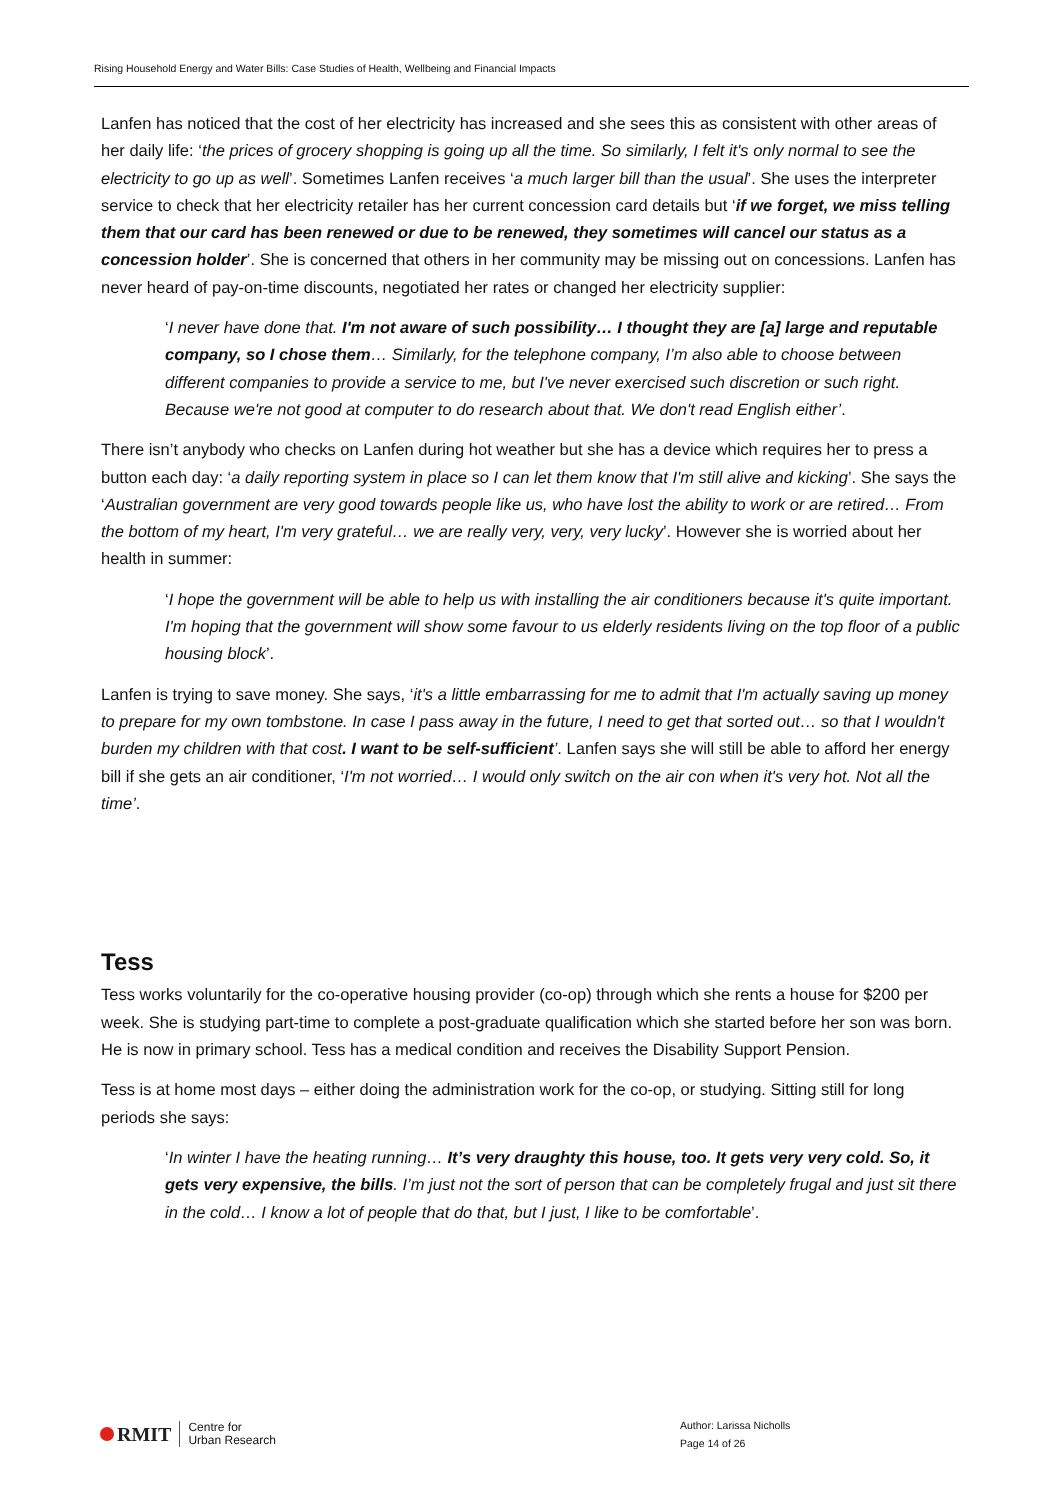Rising Household Energy and Water Bills: Case Studies of Health, Wellbeing and Financial Impacts
Lanfen has noticed that the cost of her electricity has increased and she sees this as consistent with other areas of her daily life: ‘the prices of grocery shopping is going up all the time. So similarly, I felt it's only normal to see the electricity to go up as well’. Sometimes Lanfen receives ‘a much larger bill than the usual’. She uses the interpreter service to check that her electricity retailer has her current concession card details but ‘if we forget, we miss telling them that our card has been renewed or due to be renewed, they sometimes will cancel our status as a concession holder’. She is concerned that others in her community may be missing out on concessions. Lanfen has never heard of pay-on-time discounts, negotiated her rates or changed her electricity supplier:
‘I never have done that. I'm not aware of such possibility… I thought they are [a] large and reputable company, so I chose them… Similarly, for the telephone company, I’m also able to choose between different companies to provide a service to me, but I've never exercised such discretion or such right. Because we're not good at computer to do research about that. We don't read English either’.
There isn’t anybody who checks on Lanfen during hot weather but she has a device which requires her to press a button each day: ‘a daily reporting system in place so I can let them know that I'm still alive and kicking’. She says the ‘Australian government are very good towards people like us, who have lost the ability to work or are retired… From the bottom of my heart, I'm very grateful… we are really very, very, very lucky’. However she is worried about her health in summer:
‘I hope the government will be able to help us with installing the air conditioners because it's quite important. I'm hoping that the government will show some favour to us elderly residents living on the top floor of a public housing block’.
Lanfen is trying to save money. She says, ‘it's a little embarrassing for me to admit that I'm actually saving up money to prepare for my own tombstone. In case I pass away in the future, I need to get that sorted out… so that I wouldn't burden my children with that cost. I want to be self-sufficient’. Lanfen says she will still be able to afford her energy bill if she gets an air conditioner, ‘I'm not worried… I would only switch on the air con when it's very hot. Not all the time’.
Tess
Tess works voluntarily for the co-operative housing provider (co-op) through which she rents a house for $200 per week. She is studying part-time to complete a post-graduate qualification which she started before her son was born. He is now in primary school. Tess has a medical condition and receives the Disability Support Pension.
Tess is at home most days – either doing the administration work for the co-op, or studying. Sitting still for long periods she says:
‘In winter I have the heating running… It’s very draughty this house, too. It gets very very cold. So, it gets very expensive, the bills. I’m just not the sort of person that can be completely frugal and just sit there in the cold… I know a lot of people that do that, but I just, I like to be comfortable’.
RMIT Centre for
Urban Research
Author: Larissa Nicholls
Page 14 of 26